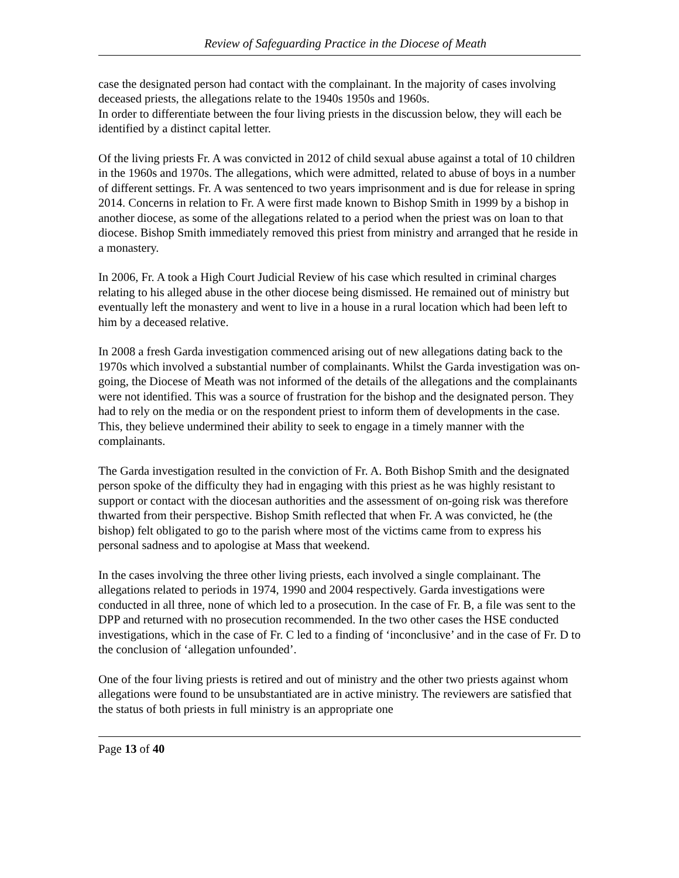Review of Safeguarding Practice in the Diocese of Meath
case the designated person had contact with the complainant. In the majority of cases involving deceased priests, the allegations relate to the 1940s 1950s and 1960s.
In order to differentiate between the four living priests in the discussion below, they will each be identified by a distinct capital letter.
Of the living priests Fr. A was convicted in 2012 of child sexual abuse against a total of 10 children in the 1960s and 1970s. The allegations, which were admitted, related to abuse of boys in a number of different settings. Fr. A was sentenced to two years imprisonment and is due for release in spring 2014. Concerns in relation to Fr. A were first made known to Bishop Smith in 1999 by a bishop in another diocese, as some of the allegations related to a period when the priest was on loan to that diocese. Bishop Smith immediately removed this priest from ministry and arranged that he reside in a monastery.
In 2006, Fr. A took a High Court Judicial Review of his case which resulted in criminal charges relating to his alleged abuse in the other diocese being dismissed. He remained out of ministry but eventually left the monastery and went to live in a house in a rural location which had been left to him by a deceased relative.
In 2008 a fresh Garda investigation commenced arising out of new allegations dating back to the 1970s which involved a substantial number of complainants. Whilst the Garda investigation was on-going, the Diocese of Meath was not informed of the details of the allegations and the complainants were not identified. This was a source of frustration for the bishop and the designated person. They had to rely on the media or on the respondent priest to inform them of developments in the case. This, they believe undermined their ability to seek to engage in a timely manner with the complainants.
The Garda investigation resulted in the conviction of Fr. A. Both Bishop Smith and the designated person spoke of the difficulty they had in engaging with this priest as he was highly resistant to support or contact with the diocesan authorities and the assessment of on-going risk was therefore thwarted from their perspective. Bishop Smith reflected that when Fr. A was convicted, he (the bishop) felt obligated to go to the parish where most of the victims came from to express his personal sadness and to apologise at Mass that weekend.
In the cases involving the three other living priests, each involved a single complainant. The allegations related to periods in 1974, 1990 and 2004 respectively. Garda investigations were conducted in all three, none of which led to a prosecution. In the case of Fr. B, a file was sent to the DPP and returned with no prosecution recommended. In the two other cases the HSE conducted investigations, which in the case of Fr. C led to a finding of ‘inconclusive’ and in the case of Fr. D to the conclusion of ‘allegation unfounded’.
One of the four living priests is retired and out of ministry and the other two priests against whom allegations were found to be unsubstantiated are in active ministry. The reviewers are satisfied that the status of both priests in full ministry is an appropriate one
Page 13 of 40